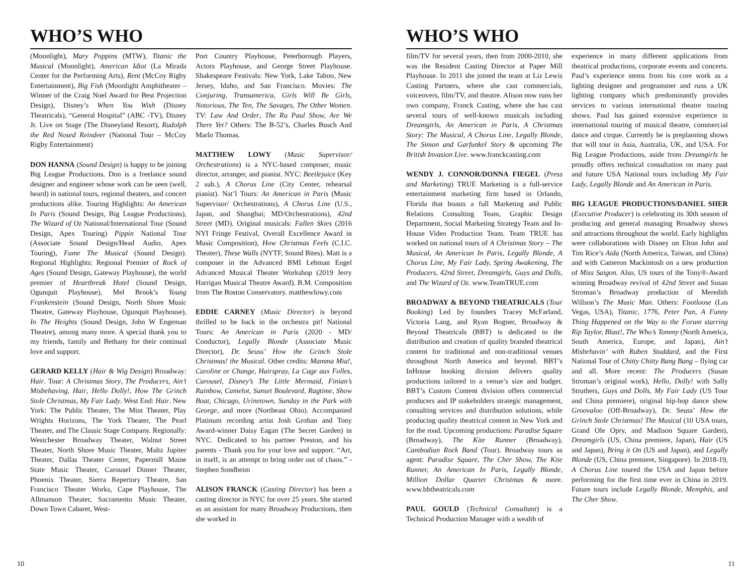WHO’S WHO
(Moonlight), Mary Poppins (MTW), Titanic the Musical (Moonlight), American Idiot (La Mirada Center for the Performing Arts), Rent (McCoy Rigby Entertainment), Big Fish (Moonlight Amphitheater – Winner of the Craig Noel Award for Best Projection Design), Disney’s When You Wish (Disney Theatricals), “General Hospital” (ABC -TV), Disney Jr. Live on Stage (The Disneyland Resort), Rudolph the Red Nosed Reindeer (National Tour – McCoy Rigby Entertainment)
DON HANNA (Sound Design) is happy to be joining Big League Productions. Don is a freelance sound designer and engineer whose work can be seen (well, heard) in national tours, regional theaters, and concert productions alike. Touring Highlights: An American In Paris (Sound Design, Big League Productions), The Wizard of Oz National/International Tour (Sound Design, Apex Touring) Pippin National Tour (Associate Sound Design/Head Audio, Apex Touring), Fame The Musical (Sound Design). Regional Highlights: Regional Premier of Rock of Ages (Sound Design, Gateway Playhouse), the world premier of Heartbreak Hotel (Sound Design, Ogunquit Playhouse), Mel Brook’s Young Frankenstein (Sound Design, North Shore Music Theatre, Gateway Playhouse, Ogunquit Playhouse), In The Heights (Sound Design, John W Engeman Theatre), among many more. A special thank you to my friends, family and Bethany for their continual love and support.
GERARD KELLY (Hair & Wig Design) Broadway: Hair. Tour: A Christmas Story, The Producers, Ain’t Misbehaving, Hair, Hello Dolly!, How The Grinch Stole Christmas, My Fair Lady. West End: Hair. New York: The Public Theater, The Mint Theater, Play Wrights Horizons, The York Theater, The Pearl Theater, and The Classic Stage Company. Regionally: Westchester Broadway Theater, Walnut Street Theater, North Shore Music Theater, Maltz Jupiter Theater, Dallas Theater Center, Papermill Maine State Music Theater, Carousel Dinner Theater, Phoenix Theater, Sierra Repertory Theatre, San Francisco Theater Works, Cape Playhouse, The Allmanson Theater, Sacramento Music Theater, Down Town Cabaret, West-
Port Country Playhouse, Peterborough Players, Actors Playhouse, and George Street Playhouse. Shakespeare Festivals: New York, Lake Tahoo, New Jersey, Idaho, and San Francisco. Movies: The Conjuring, Transamerica, Girls Will Be Girls, Notorious, The Ten, The Savages, The Other Women. TV: Law And Order, The Ru Paul Show, Are We There Yet? Others: The B-52’s, Charles Busch And Marlo Thomas.
MATTHEW LOWY (Music Supervisor/ Orchestrations) is a NYC-based composer, music director, arranger, and pianist. NYC: Beetlejuice (Key 2 sub.), A Chorus Line (City Center, rehearsal pianist). Nat’l Tours: An American in Paris (Music Supervisor/ Orchestrations), A Chorus Line (U.S., Japan, and Shanghai; MD/Orchestrations), 42nd Street (MD). Original musicals: Fallen Skies (2016 NYI Fringe Festival, Overall Excellence Award in Music Composition), How Christmas Feels (C.I.C. Theater), These Walls (NYTF, Sound Bites). Matt is a composer in the Advanced BMI Lehman Engel Advanced Musical Theater Workshop (2019 Jerry Harrigan Musical Theatre Award). B.M. Composition from The Boston Conservatory. matthewlowy.com
EDDIE CARNEY (Music Director) is beyond thrilled to be back in the orchestra pit! National Tours: An American in Paris (2020 - MD/ Conductor), Legally Blonde (Associate Music Director), Dr. Seuss’ How the Grinch Stole Christmas! the Musical. Other credits: Mamma Mia!, Caroline or Change, Hairspray, La Cage aux Folles, Carousel, Disney’s The Little Mermaid, Finian’s Rainbow, Camelot, Sunset Boulevard, Ragtime, Show Boat, Chicago, Urinetown, Sunday in the Park with George, and more (Northeast Ohio). Accompanied Platinum recording artist Josh Groban and Tony Award-winner Daisy Eagan (The Secret Garden) in NYC. Dedicated to his partner Preston, and his parents - Thank you for your love and support. “Art, in itself, is an attempt to bring order out of chaos.” - Stephen Sondheim
ALISON FRANCK (Casting Director) has been a casting director in NYC for over 25 years. She started as an assistant for many Broadway Productions, then she worked in
10
WHO’S WHO
film/TV for several years, then from 2000-2010, she was the Resident Casting Director at Paper Mill Playhouse. In 2011 she joined the team at Liz Lewis Casting Partners, where she cast commercials, voiceovers, film/TV, and theatre. Alison now runs her own company, Franck Casting, where she has cast several tours of well-known musicals including Dreamgirls, An American in Paris, A Christmas Story: The Musical, A Chorus Line, Legally Blonde, The Simon and Garfunkel Story & upcoming The British Invasion Live. www.franckcasting.com
WENDY J. CONNOR/DONNA FIEGEL (Press and Marketing) TRUE Marketing is a full-service entertainment marketing firm based in Orlando, Florida that boasts a full Marketing and Public Relations Consulting Team, Graphic Design Department, Social Marketing Strategy Team and In-House Video Production Team. Team TRUE has worked on national tours of A Christmas Story – The Musical, An American In Paris, Legally Blonde, A Chorus Line, My Fair Lady, Spring Awakening, The Producers, 42nd Street, Dreamgirls, Guys and Dolls, and The Wizard of Oz. www.TeamTRUE.com
BROADWAY & BEYOND THEATRICALS (Tour Booking) Led by founders Tracey McFarland, Victoria Lang, and Ryan Bogner, Broadway & Beyond Theatricals (BBT) is dedicated to the distribution and creation of quality branded theatrical content for traditional and non-traditional venues throughout North America and beyond. BBT’s InHouse booking division delivers quality productions tailored to a venue’s size and budget. BBT’s Custom Content division offers commercial producers and IP stakeholders strategic management, consulting services and distribution solutions, while producing quality theatrical content in New York and for the road. Upcoming productions: Paradise Square (Broadway), The Kite Runner (Broadway), Cambodian Rock Band (Tour). Broadway tours as agent: Paradise Square, The Cher Show, The Kite Runner, An American In Paris, Legally Blonde, Million Dollar Quartet Christmas & more. www.bbtheatricals.com
PAUL GOULD (Technical Consultant) is a Technical Production Manager with a wealth of
experience in many different applications from theatrical productions, corporate events and concerts. Paul’s experience stems from his core work as a lighting designer and programmer and runs a UK lighting company which predominantly provides services to various international theatre touring shows. Paul has gained extensive experience in international touring of musical theatre, commercial dance and cirque. Currently he is preplanning shows that will tour in Asia, Australia, UK, and USA. For Big League Productions, aside from Dreamgirls he proudly offers technical consultation on many past and future USA National tours including My Fair Lady, Legally Blonde and An American in Paris.
BIG LEAGUE PRODUCTIONS/DANIEL SHER (Executive Producer) is celebrating its 30th season of producing and general managing Broadway shows and attractions throughout the world. Early highlights were collaborations with Disney on Elton John and Tim Rice’s Aida (North America, Taiwan, and China) and with Cameron Mackintosh on a new production of Miss Saigon. Also, US tours of the Tony®-Award winning Broadway revival of 42nd Street and Susan Stroman’s Broadway production of Meredith Willson’s The Music Man. Others: Footloose (Las Vegas, USA), Titanic, 1776, Peter Pan, A Funny Thing Happened on the Way to the Forum starring Rip Taylor, Blast!, The Who’s Tommy (North America, South America, Europe, and Japan), Ain’t Misbehavin’ with Ruben Studdard, and the First National Tour of Chitty Chitty Bang Bang – flying car and all. More recent: The Producers (Susan Stroman’s original work), Hello, Dolly! with Sally Struthers, Guys and Dolls, My Fair Lady (US Tour and China premiere), original hip-hop dance show Groovaloo (Off-Broadway), Dr. Seuss’ How the Grinch Stole Christmas! The Musical (10 USA tours, Grand Ole Opry, and Madison Square Garden), Dreamgirls (US, China premiere, Japan), Hair (US and Japan), Bring it On (US and Japan), and Legally Blonde (US, China premiere, Singapore). In 2018-19, A Chorus Line toured the USA and Japan before performing for the first time ever in China in 2019. Future tours include Legally Blonde, Memphis, and The Cher Show.
11